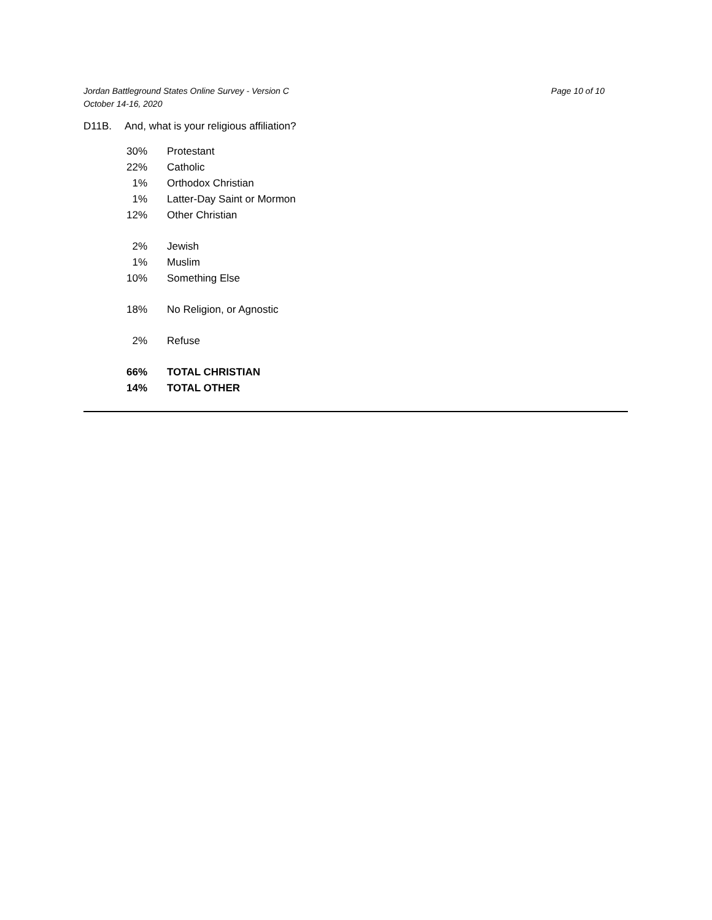Jordan Battleground States Online Survey - Version C
October 14-16, 2020
Page 10 of 10
D11B. And, what is your religious affiliation?
| 30% | Protestant |
| 22% | Catholic |
| 1% | Orthodox Christian |
| 1% | Latter-Day Saint or Mormon |
| 12% | Other Christian |
| 2% | Jewish |
| 1% | Muslim |
| 10% | Something Else |
| 18% | No Religion, or Agnostic |
| 2% | Refuse |
| 66% | TOTAL CHRISTIAN |
| 14% | TOTAL OTHER |